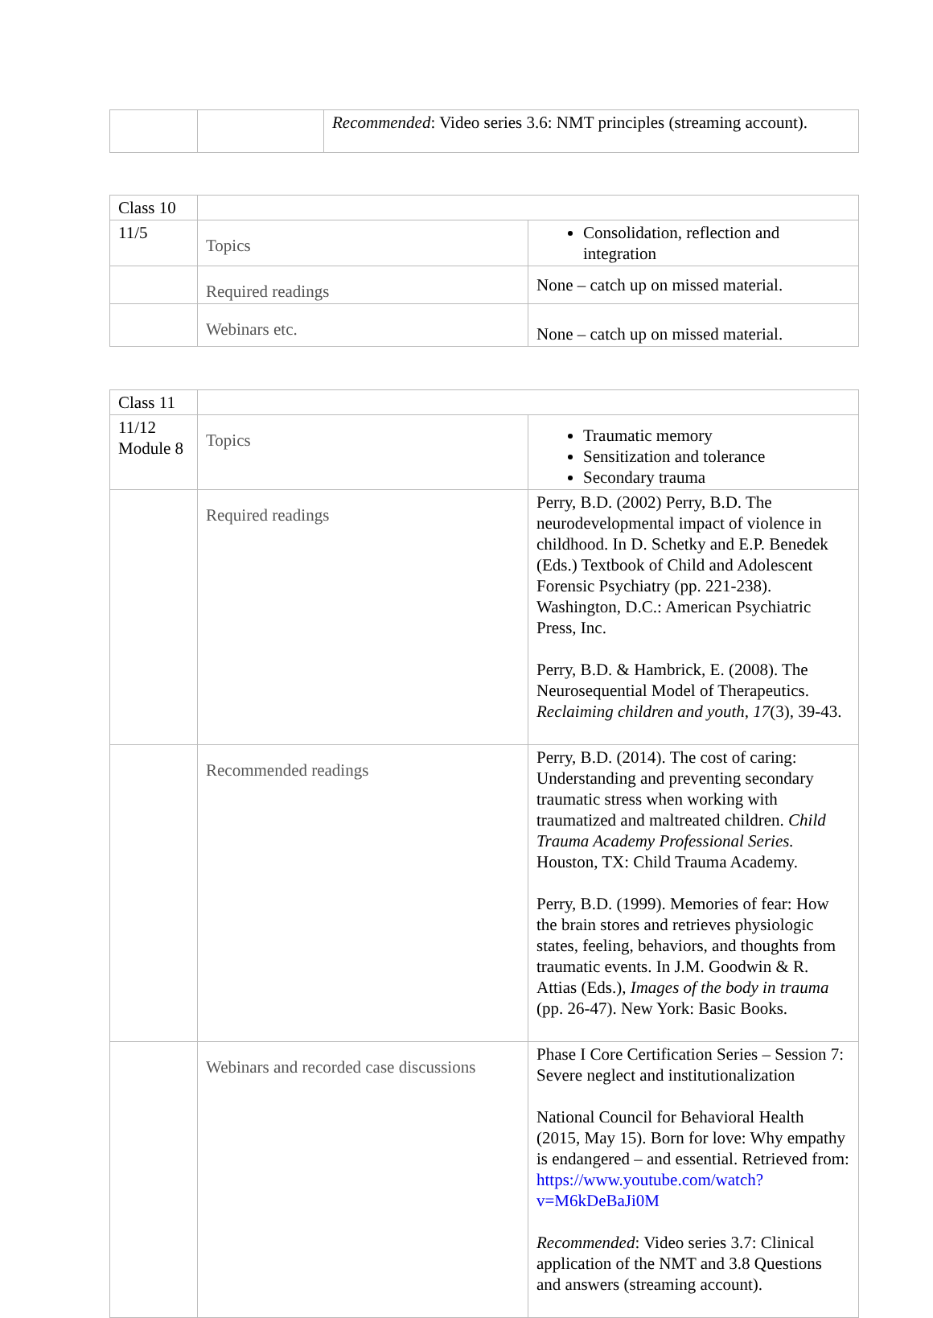| | | Recommended : Video series 3.6: NMT principles (streaming account). |
| Class 10 | | |
| 11/5 | Topics | Consolidation, reflection and integration |
| | Required readings | None – catch up on missed material. |
| | Webinars etc. | None – catch up on missed material. |
| Class 11 | | |
| 11/12 Module 8 | Topics | Traumatic memory Sensitization and tolerance Secondary trauma |
| | Required readings | Perry, B.D. (2002) Perry, B.D. The neurodevelopmental impact of violence in childhood. In D. Schetky and E.P. Benedek (Eds.) Textbook of Child and Adolescent Forensic Psychiatry (pp. 221-238). Washington, D.C.: American Psychiatric Press, Inc. Perry, B.D. & Hambrick, E. (2008). The Neurosequential Model of Therapeutics. Reclaiming children and youth , 17 (3), 39-43. |
| | Recommended readings | Perry, B.D. (2014). The cost of caring: Understanding and preventing secondary traumatic stress when working with traumatized and maltreated children. Child Trauma Academy Professional Series. Houston, TX: Child Trauma Academy. Perry, B.D. (1999). Memories of fear: How the brain stores and retrieves physiologic states, feeling, behaviors, and thoughts from traumatic events. In J.M. Goodwin & R. Attias (Eds.), Images of the body in trauma (pp. 26-47). New York: Basic Books. |
| | Webinars and recorded case discussions | Phase I Core Certification Series – Session 7: Severe neglect and institutionalization National Council for Behavioral Health (2015, May 15). Born for love: Why empathy is endangered – and essential. Retrieved from: https://www.youtube.com/watch?v=M6kDeBaJi0M Recommended : Video series 3.7: Clinical application of the NMT and 3.8 Questions and answers (streaming account). |